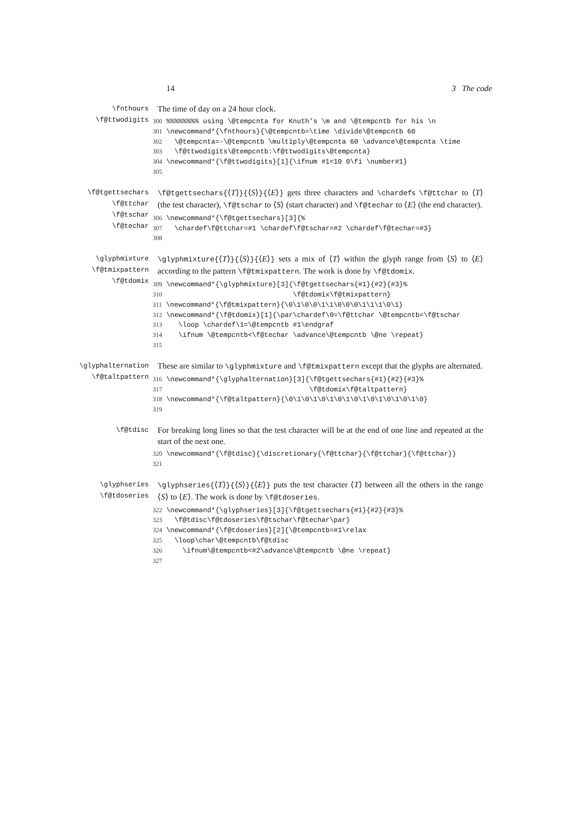14 3 The code
\fnthours
\f@ttwodigits
The time of day on a 24 hour clock.
300 %%%%%%%% using \@tempcnta for Knuth’s \m and \@tempcntb for his \n
301 \newcommand*{\fnthours}{\@tempcntb=\time \divide\@tempcntb 60
302   \@tempcnta=-\@tempcntb \multiply\@tempcnta 60 \advance\@tempcnta \time
303   \f@ttwodigits\@tempcntb:\f@ttwodigits\@tempcnta}
304 \newcommand*{\f@ttwodigits}[1]{\ifnum #1<10 0\fi \number#1}
305
\f@tgettsechars
\f@ttchar
\f@tschar
\f@techar
\f@tgettsechars{⟨T⟩}{⟨S⟩}{⟨E⟩} gets three characters and \chardefs \f@ttchar to ⟨T⟩ (the test character), \f@tschar to ⟨S⟩ (start character) and \f@techar to ⟨E⟩ (the end character).
306 \newcommand*{\f@tgettsechars}[3]{%
307   \chardef\f@ttchar=#1 \chardef\f@tschar=#2 \chardef\f@techar=#3}
308
\glyphmixture
\f@tmixpattern
\f@tdomix
\glyphmixture{⟨T⟩}{⟨S⟩}{⟨E⟩} sets a mix of ⟨T⟩ within the glyph range from ⟨S⟩ to ⟨E⟩ according to the pattern \f@tmixpattern. The work is done by \f@tdomix.
309 \newcommand*{\glyphmixture}[3]{\f@tgettsechars{#1}{#2}{#3}%
310                                \f@tdomix\f@tmixpattern}
311 \newcommand*{\f@tmixpattern}{\0\1\0\0\1\1\0\0\0\1\1\1\0\1}
312 \newcommand*{\f@tdomix}[1]{\par\chardef\0=\f@ttchar \@tempcntb=\f@tschar
313    \loop \chardef\1=\@tempcntb #1\endgraf
314    \ifnum \@tempcntb<\f@techar \advance\@tempcntb \@ne \repeat}
315
\glyphalternation
\f@taltpattern
These are similar to \glyphmixture and \f@tmixpattern except that the glyphs are alternated.
316 \newcommand*{\glyphalternation}[3]{\f@tgettsechars{#1}{#2}{#3}%
317                                    \f@tdomix\f@taltpattern}
318 \newcommand*{\f@taltpattern}{\0\1\0\1\0\1\0\1\0\1\0\1\0\1\0\1\0}
319
\f@tdisc
For breaking long lines so that the test character will be at the end of one line and repeated at the start of the next one.
320 \newcommand*{\f@tdisc}{\discretionary{\f@ttchar}{\f@ttchar}{\f@ttchar}}
321
\glyphseries
\f@tdoseries
\glyphseries{⟨T⟩}{⟨S⟩}{⟨E⟩} puts the test character ⟨T⟩ between all the others in the range ⟨S⟩ to ⟨E⟩. The work is done by \f@tdoseries.
322 \newcommand*{\glyphseries}[3]{\f@tgettsechars{#1}{#2}{#3}%
323   \f@tdisc\f@tdoseries\f@tschar\f@techar\par}
324 \newcommand*{\f@tdoseries}[2]{\@tempcntb=#1\relax
325   \loop\char\@tempcntb\f@tdisc
326     \ifnum\@tempcntb<#2\advance\@tempcntb \@ne \repeat}
327